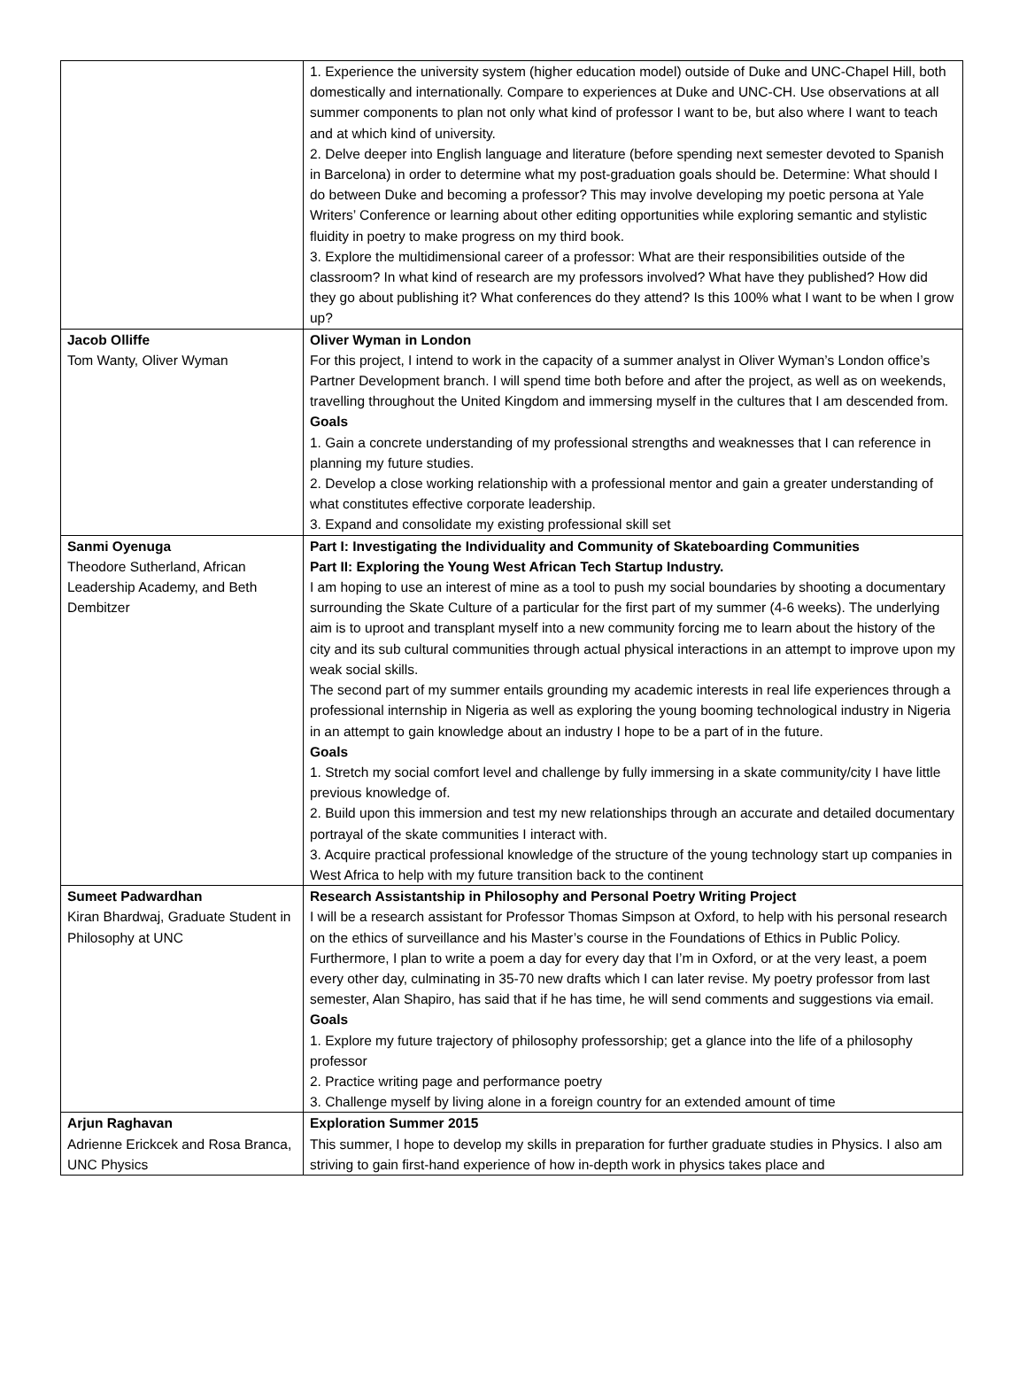| | 1. Experience the university system (higher education model) outside of Duke and UNC-Chapel Hill, both domestically and internationally. Compare to experiences at Duke and UNC-CH. Use observations at all summer components to plan not only what kind of professor I want to be, but also where I want to teach and at which kind of university. 2. Delve deeper into English language and literature (before spending next semester devoted to Spanish in Barcelona) in order to determine what my post-graduation goals should be. Determine: What should I do between Duke and becoming a professor? This may involve developing my poetic persona at Yale Writers’ Conference or learning about other editing opportunities while exploring semantic and stylistic fluidity in poetry to make progress on my third book. 3. Explore the multidimensional career of a professor: What are their responsibilities outside of the classroom? In what kind of research are my professors involved? What have they published? How did they go about publishing it? What conferences do they attend? Is this 100% what I want to be when I grow up? |
| Jacob Olliffe Tom Wanty, Oliver Wyman | Oliver Wyman in London For this project, I intend to work in the capacity of a summer analyst in Oliver Wyman’s London office’s Partner Development branch. I will spend time both before and after the project, as well as on weekends, travelling throughout the United Kingdom and immersing myself in the cultures that I am descended from. Goals 1. Gain a concrete understanding of my professional strengths and weaknesses that I can reference in planning my future studies. 2. Develop a close working relationship with a professional mentor and gain a greater understanding of what constitutes effective corporate leadership. 3. Expand and consolidate my existing professional skill set |
| Sanmi Oyenuga Theodore Sutherland, African Leadership Academy, and Beth Dembitzer | Part I: Investigating the Individuality and Community of Skateboarding Communities Part II: Exploring the Young West African Tech Startup Industry. I am hoping to use an interest of mine as a tool to push my social boundaries by shooting a documentary surrounding the Skate Culture of a particular for the first part of my summer (4-6 weeks). The underlying aim is to uproot and transplant myself into a new community forcing me to learn about the history of the city and its sub cultural communities through actual physical interactions in an attempt to improve upon my weak social skills. The second part of my summer entails grounding my academic interests in real life experiences through a professional internship in Nigeria as well as exploring the young booming technological industry in Nigeria in an attempt to gain knowledge about an industry I hope to be a part of in the future. Goals 1. Stretch my social comfort level and challenge by fully immersing in a skate community/city I have little previous knowledge of. 2. Build upon this immersion and test my new relationships through an accurate and detailed documentary portrayal of the skate communities I interact with. 3. Acquire practical professional knowledge of the structure of the young technology start up companies in West Africa to help with my future transition back to the continent |
| Sumeet Padwardhan Kiran Bhardwaj, Graduate Student in Philosophy at UNC | Research Assistantship in Philosophy and Personal Poetry Writing Project I will be a research assistant for Professor Thomas Simpson at Oxford, to help with his personal research on the ethics of surveillance and his Master’s course in the Foundations of Ethics in Public Policy. Furthermore, I plan to write a poem a day for every day that I’m in Oxford, or at the very least, a poem every other day, culminating in 35-70 new drafts which I can later revise. My poetry professor from last semester, Alan Shapiro, has said that if he has time, he will send comments and suggestions via email. Goals 1. Explore my future trajectory of philosophy professorship; get a glance into the life of a philosophy professor 2. Practice writing page and performance poetry 3. Challenge myself by living alone in a foreign country for an extended amount of time |
| Arjun Raghavan Adrienne Erickcek and Rosa Branca, UNC Physics | Exploration Summer 2015 This summer, I hope to develop my skills in preparation for further graduate studies in Physics. I also am striving to gain first-hand experience of how in-depth work in physics takes place and |